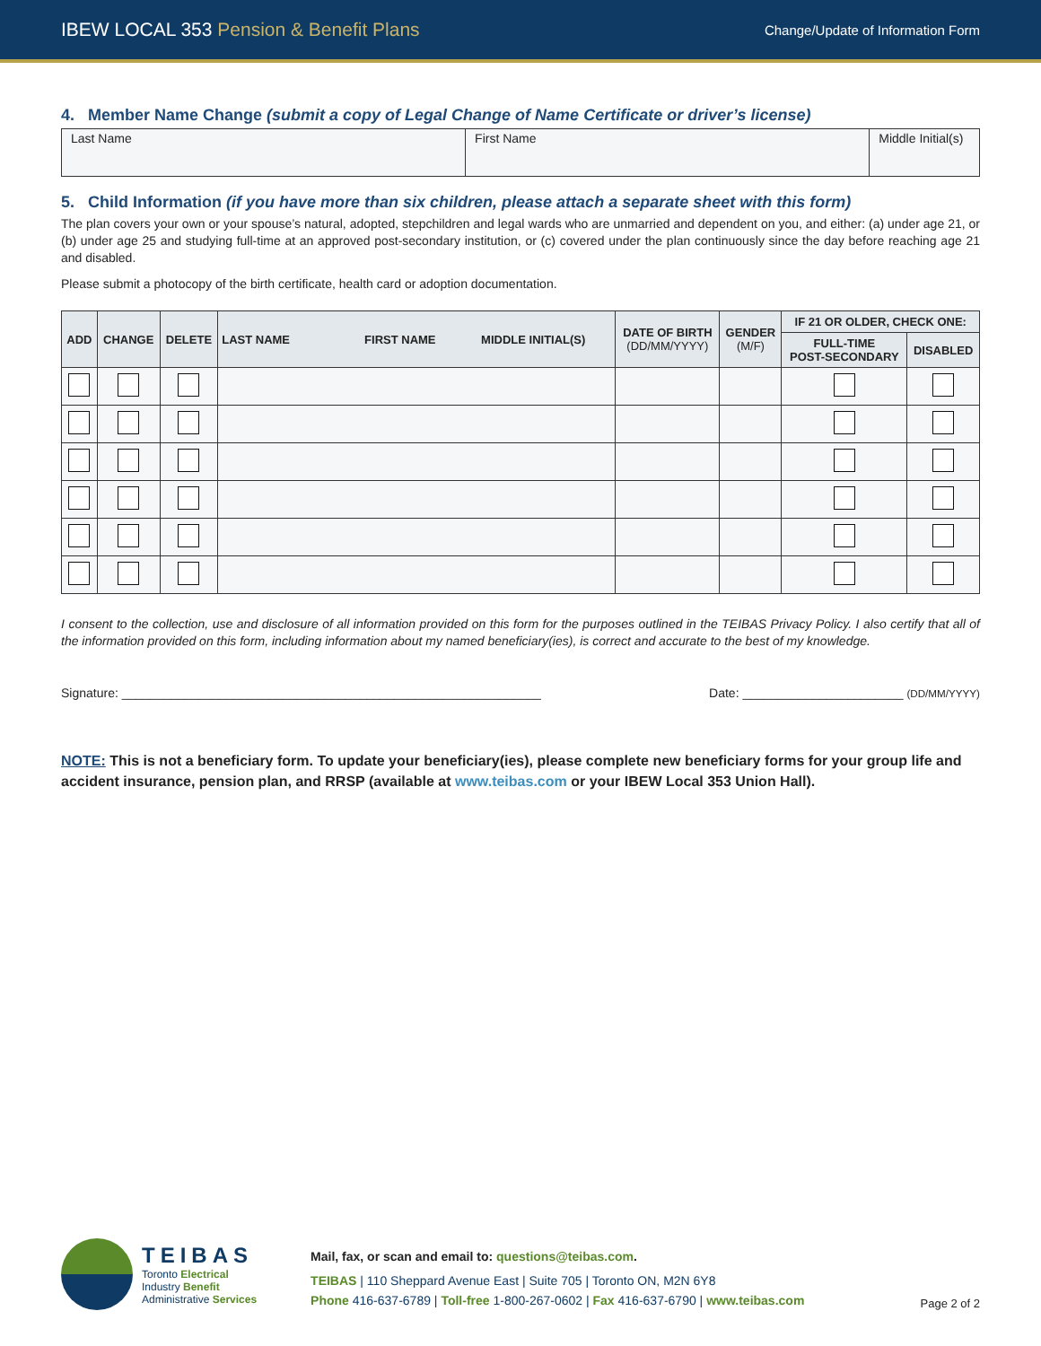IBEW LOCAL 353 Pension & Benefit Plans
Change/Update of Information Form
4. Member Name Change (submit a copy of Legal Change of Name Certificate or driver’s license)
| Last Name | First Name | Middle Initial(s) |
5. Child Information (if you have more than six children, please attach a separate sheet with this form)
The plan covers your own or your spouse’s natural, adopted, stepchildren and legal wards who are unmarried and dependent on you, and either: (a) under age 21, or (b) under age 25 and studying full-time at an approved post-secondary institution, or (c) covered under the plan continuously since the day before reaching age 21 and disabled.
Please submit a photocopy of the birth certificate, health card or adoption documentation.
| ADD | CHANGE | DELETE | LAST NAME FIRST NAME MIDDLE INITIAL(S) | DATE OF BIRTH (DD/MM/YYYY) | GENDER (M/F) | IF 21 OR OLDER, CHECK ONE: | |
| --- | --- | --- | --- | --- | --- | --- | --- |
| | | | | | | FULL-TIME POST-SECONDARY | DISABLED |
I consent to the collection, use and disclosure of all information provided on this form for the purposes outlined in the TEIBAS Privacy Policy. I also certify that all of the information provided on this form, including information about my named beneficiary(ies), is correct and accurate to the best of my knowledge.
Signature: ____________________________________________________________ Date: _______________________ (DD/MM/YYYY)
NOTE: This is not a beneficiary form. To update your beneficiary(ies), please complete new beneficiary forms for your group life and accident insurance, pension plan, and RRSP (available at www.teibas.com or your IBEW Local 353 Union Hall).
TEIBAS
Toronto Electrical
Industry Benefit
Administrative Services
Mail, fax, or scan and email to: questions@teibas.com.
TEIBAS | 110 Sheppard Avenue East | Suite 705 | Toronto ON, M2N 6Y8
Phone 416-637-6789 | Toll-free 1-800-267-0602 | Fax 416-637-6790 | www.teibas.com
Page 2 of 2